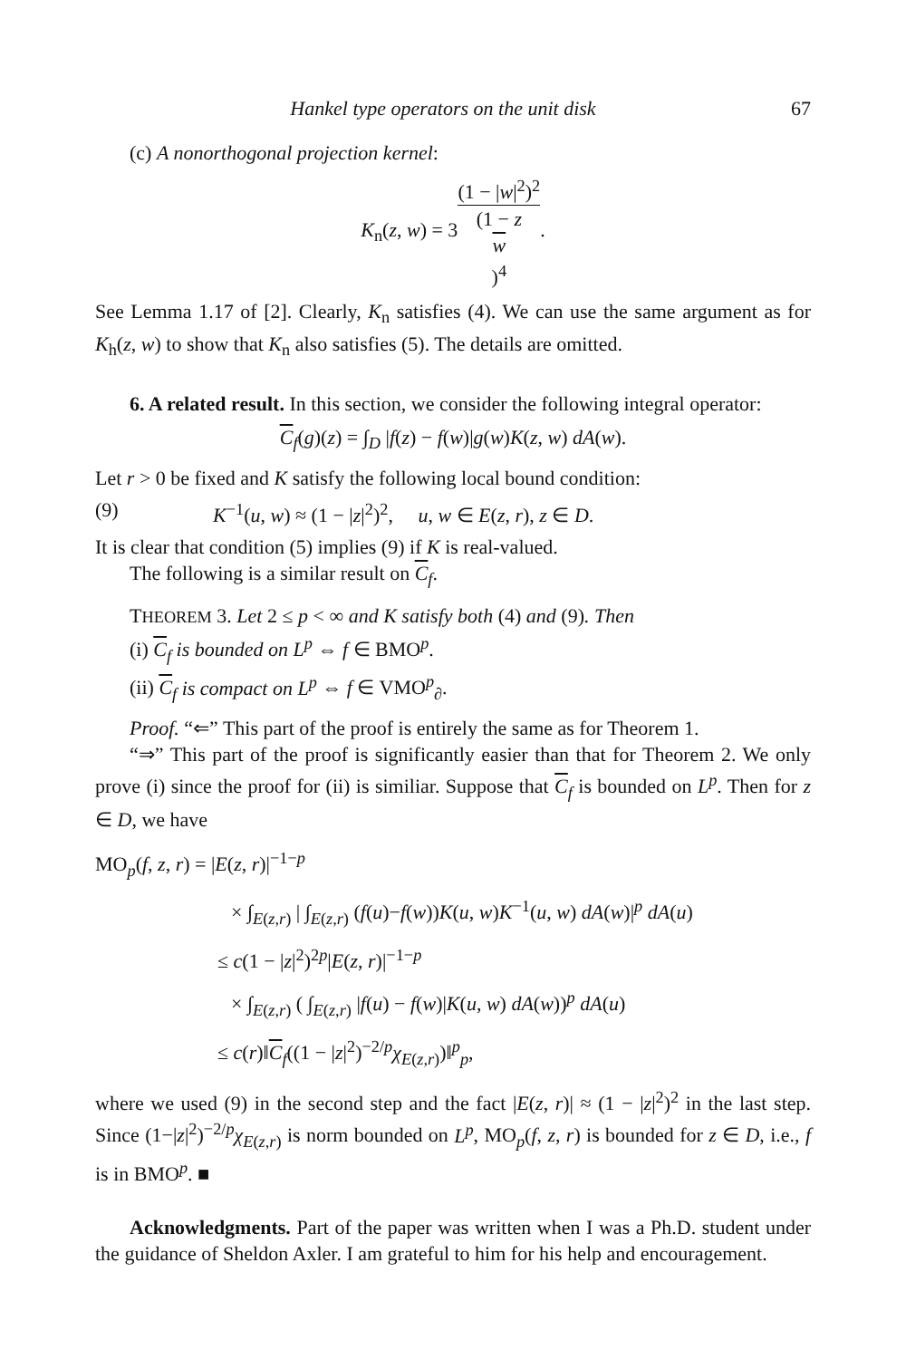Hankel type operators on the unit disk 67
(c) A nonorthogonal projection kernel:
K<sub>n</sub>(z, w) = 3(1 − |w|<sup>2</sup>)<sup>2</sup> (1 − z
w)<sup>4</sup>.
See Lemma 1.17 of [2]. Clearly, K<sub>n</sub> satisfies (4). We can use the same argument as for K<sub>h</sub>(z, w) to show that K<sub>n</sub> also satisfies (5). The details are omitted.
6. A related result. In this section, we consider the following integral operator:
C<sub>f</sub>(g)(z) = ∫<sub>D</sub> |f(z) − f(w)|g(w)K(z, w) dA(w).
Let r > 0 be fixed and K satisfy the following local bound condition:
(9) K<sup>−1</sup>(u, w) ≈ (1 − |z|<sup>2</sup>)<sup>2</sup>, u, w ∈ E(z, r), z ∈ D.
It is clear that condition (5) implies (9) if K is real-valued.
The following is a similar result on C<sub>f</sub>.
THEOREM 3. Let 2 ≤ p < ∞ and K satisfy both (4) and (9). Then
(i) C<sub>f</sub> is bounded on L<sup>p</sup> ⇔ f ∈ BMO<sup>p</sup>.
(ii) C<sub>f</sub> is compact on L<sup>p</sup> ⇔ f ∈ VMO<sup>p</sup><sub>∂</sub>.
Proof. “⇐” This part of the proof is entirely the same as for Theorem 1.
“⇒” This part of the proof is significantly easier than that for Theorem 2. We only prove (i) since the proof for (ii) is similiar. Suppose that C<sub>f</sub> is bounded on L<sup>p</sup>. Then for z ∈ D, we have
MO<sub>p</sub>(f, z, r) = |E(z, r)|<sup>−1−p</sup>
× ∫<sub>E(z,r)</sub> | ∫<sub>E(z,r)</sub> (f(u)−f(w))K(u, w)K<sup>−1</sup>(u, w) dA(w)|<sup>p</sup> dA(u)
≤ c(1 − |z|<sup>2</sup>)<sup>2p</sup>|E(z, r)|<sup>−1−p</sup>
× ∫<sub>E(z,r)</sub> ( ∫<sub>E(z,r)</sub> |f(u) − f(w)|K(u, w) dA(w))<sup>p</sup> dA(u)
≤ c(r)‖C<sub>f</sub>((1 − |z|<sup>2</sup>)<sup>−2/p</sup>χ<sub>E(z,r)</sub>)‖<sup>p</sup><sub>p</sub>,
where we used (9) in the second step and the fact |E(z, r)| ≈ (1 − |z|<sup>2</sup>)<sup>2</sup> in the last step. Since (1−|z|<sup>2</sup>)<sup>−2/p</sup>χ<sub>E(z,r)</sub> is norm bounded on L<sup>p</sup>, MO<sub>p</sub>(f, z, r) is bounded for z ∈ D, i.e., f is in BMO<sup>p</sup>. ■
Acknowledgments. Part of the paper was written when I was a Ph.D. student under the guidance of Sheldon Axler. I am grateful to him for his help and encouragement.